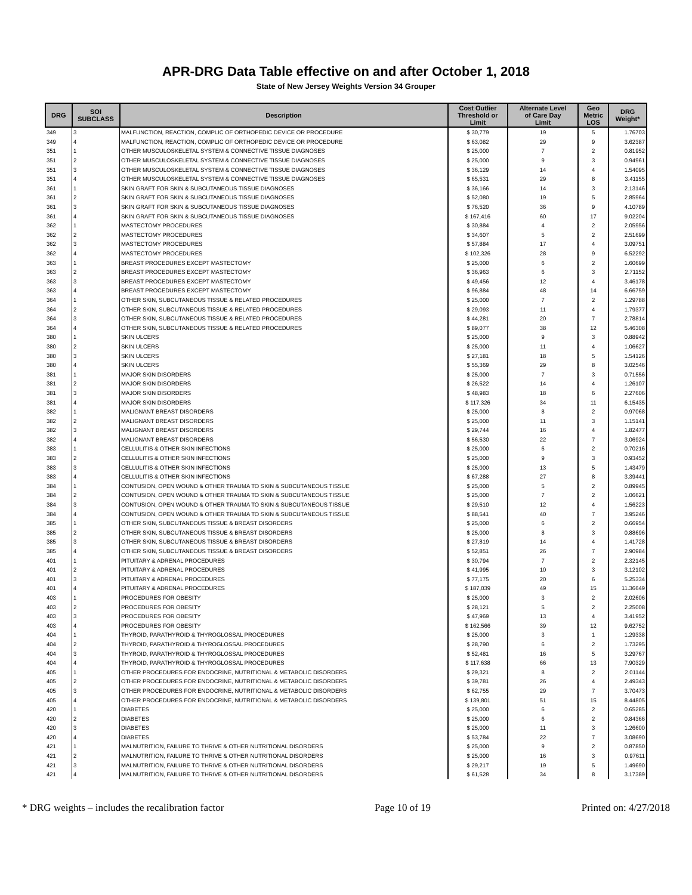APR-DRG Data Table effective on and after October 1, 2018
State of New Jersey Weights Version 34 Grouper
| DRG | SOI SUBCLASS | Description | Cost Outlier Threshold or Limit | Alternate Level of Care Day Limit | Geo Metric LOS | DRG Weight* |
| --- | --- | --- | --- | --- | --- | --- |
| 349 | 3 | MALFUNCTION, REACTION, COMPLIC OF ORTHOPEDIC DEVICE OR PROCEDURE | $ 30,779 | 19 | 5 | 1.76703 |
| 349 | 4 | MALFUNCTION, REACTION, COMPLIC OF ORTHOPEDIC DEVICE OR PROCEDURE | $ 63,082 | 29 | 9 | 3.62387 |
| 351 | 1 | OTHER MUSCULOSKELETAL SYSTEM & CONNECTIVE TISSUE DIAGNOSES | $ 25,000 | 7 | 2 | 0.81952 |
| 351 | 2 | OTHER MUSCULOSKELETAL SYSTEM & CONNECTIVE TISSUE DIAGNOSES | $ 25,000 | 9 | 3 | 0.94961 |
| 351 | 3 | OTHER MUSCULOSKELETAL SYSTEM & CONNECTIVE TISSUE DIAGNOSES | $ 36,129 | 14 | 4 | 1.54095 |
| 351 | 4 | OTHER MUSCULOSKELETAL SYSTEM & CONNECTIVE TISSUE DIAGNOSES | $ 65,531 | 29 | 8 | 3.41155 |
| 361 | 1 | SKIN GRAFT FOR SKIN & SUBCUTANEOUS TISSUE DIAGNOSES | $ 36,166 | 14 | 3 | 2.13146 |
| 361 | 2 | SKIN GRAFT FOR SKIN & SUBCUTANEOUS TISSUE DIAGNOSES | $ 52,080 | 19 | 5 | 2.85964 |
| 361 | 3 | SKIN GRAFT FOR SKIN & SUBCUTANEOUS TISSUE DIAGNOSES | $ 76,520 | 36 | 9 | 4.10789 |
| 361 | 4 | SKIN GRAFT FOR SKIN & SUBCUTANEOUS TISSUE DIAGNOSES | $ 167,416 | 60 | 17 | 9.02204 |
| 362 | 1 | MASTECTOMY PROCEDURES | $ 30,884 | 4 | 2 | 2.05956 |
| 362 | 2 | MASTECTOMY PROCEDURES | $ 34,607 | 5 | 2 | 2.51699 |
| 362 | 3 | MASTECTOMY PROCEDURES | $ 57,884 | 17 | 4 | 3.09751 |
| 362 | 4 | MASTECTOMY PROCEDURES | $ 102,326 | 28 | 9 | 6.52292 |
| 363 | 1 | BREAST PROCEDURES EXCEPT MASTECTOMY | $ 25,000 | 6 | 2 | 1.60699 |
| 363 | 2 | BREAST PROCEDURES EXCEPT MASTECTOMY | $ 36,963 | 6 | 3 | 2.71152 |
| 363 | 3 | BREAST PROCEDURES EXCEPT MASTECTOMY | $ 49,456 | 12 | 4 | 3.46178 |
| 363 | 4 | BREAST PROCEDURES EXCEPT MASTECTOMY | $ 96,884 | 48 | 14 | 6.66759 |
| 364 | 1 | OTHER SKIN, SUBCUTANEOUS TISSUE & RELATED PROCEDURES | $ 25,000 | 7 | 2 | 1.29788 |
| 364 | 2 | OTHER SKIN, SUBCUTANEOUS TISSUE & RELATED PROCEDURES | $ 29,093 | 11 | 4 | 1.79377 |
| 364 | 3 | OTHER SKIN, SUBCUTANEOUS TISSUE & RELATED PROCEDURES | $ 44,281 | 20 | 7 | 2.78814 |
| 364 | 4 | OTHER SKIN, SUBCUTANEOUS TISSUE & RELATED PROCEDURES | $ 89,077 | 38 | 12 | 5.46308 |
| 380 | 1 | SKIN ULCERS | $ 25,000 | 9 | 3 | 0.88942 |
| 380 | 2 | SKIN ULCERS | $ 25,000 | 11 | 4 | 1.06627 |
| 380 | 3 | SKIN ULCERS | $ 27,181 | 18 | 5 | 1.54126 |
| 380 | 4 | SKIN ULCERS | $ 55,369 | 29 | 8 | 3.02546 |
| 381 | 1 | MAJOR SKIN DISORDERS | $ 25,000 | 7 | 3 | 0.71556 |
| 381 | 2 | MAJOR SKIN DISORDERS | $ 26,522 | 14 | 4 | 1.26107 |
| 381 | 3 | MAJOR SKIN DISORDERS | $ 48,983 | 18 | 6 | 2.27606 |
| 381 | 4 | MAJOR SKIN DISORDERS | $ 117,326 | 34 | 11 | 6.15435 |
| 382 | 1 | MALIGNANT BREAST DISORDERS | $ 25,000 | 8 | 2 | 0.97068 |
| 382 | 2 | MALIGNANT BREAST DISORDERS | $ 25,000 | 11 | 3 | 1.15141 |
| 382 | 3 | MALIGNANT BREAST DISORDERS | $ 29,744 | 16 | 4 | 1.82477 |
| 382 | 4 | MALIGNANT BREAST DISORDERS | $ 56,530 | 22 | 7 | 3.06924 |
| 383 | 1 | CELLULITIS & OTHER SKIN INFECTIONS | $ 25,000 | 6 | 2 | 0.70216 |
| 383 | 2 | CELLULITIS & OTHER SKIN INFECTIONS | $ 25,000 | 9 | 3 | 0.93452 |
| 383 | 3 | CELLULITIS & OTHER SKIN INFECTIONS | $ 25,000 | 13 | 5 | 1.43479 |
| 383 | 4 | CELLULITIS & OTHER SKIN INFECTIONS | $ 67,288 | 27 | 8 | 3.39441 |
| 384 | 1 | CONTUSION, OPEN WOUND & OTHER TRAUMA TO SKIN & SUBCUTANEOUS TISSUE | $ 25,000 | 5 | 2 | 0.89945 |
| 384 | 2 | CONTUSION, OPEN WOUND & OTHER TRAUMA TO SKIN & SUBCUTANEOUS TISSUE | $ 25,000 | 7 | 2 | 1.06621 |
| 384 | 3 | CONTUSION, OPEN WOUND & OTHER TRAUMA TO SKIN & SUBCUTANEOUS TISSUE | $ 29,510 | 12 | 4 | 1.56223 |
| 384 | 4 | CONTUSION, OPEN WOUND & OTHER TRAUMA TO SKIN & SUBCUTANEOUS TISSUE | $ 88,541 | 40 | 7 | 3.95246 |
| 385 | 1 | OTHER SKIN, SUBCUTANEOUS TISSUE & BREAST DISORDERS | $ 25,000 | 6 | 2 | 0.66954 |
| 385 | 2 | OTHER SKIN, SUBCUTANEOUS TISSUE & BREAST DISORDERS | $ 25,000 | 8 | 3 | 0.88696 |
| 385 | 3 | OTHER SKIN, SUBCUTANEOUS TISSUE & BREAST DISORDERS | $ 27,819 | 14 | 4 | 1.41728 |
| 385 | 4 | OTHER SKIN, SUBCUTANEOUS TISSUE & BREAST DISORDERS | $ 52,851 | 26 | 7 | 2.90984 |
| 401 | 1 | PITUITARY & ADRENAL PROCEDURES | $ 30,794 | 7 | 2 | 2.32145 |
| 401 | 2 | PITUITARY & ADRENAL PROCEDURES | $ 41,995 | 10 | 3 | 3.12102 |
| 401 | 3 | PITUITARY & ADRENAL PROCEDURES | $ 77,175 | 20 | 6 | 5.25334 |
| 401 | 4 | PITUITARY & ADRENAL PROCEDURES | $ 187,039 | 49 | 15 | 11.36649 |
| 403 | 1 | PROCEDURES FOR OBESITY | $ 25,000 | 3 | 2 | 2.02606 |
| 403 | 2 | PROCEDURES FOR OBESITY | $ 28,121 | 5 | 2 | 2.25008 |
| 403 | 3 | PROCEDURES FOR OBESITY | $ 47,969 | 13 | 4 | 3.41952 |
| 403 | 4 | PROCEDURES FOR OBESITY | $ 162,566 | 39 | 12 | 9.62752 |
| 404 | 1 | THYROID, PARATHYROID & THYROGLOSSAL PROCEDURES | $ 25,000 | 3 | 1 | 1.29338 |
| 404 | 2 | THYROID, PARATHYROID & THYROGLOSSAL PROCEDURES | $ 28,790 | 6 | 2 | 1.73295 |
| 404 | 3 | THYROID, PARATHYROID & THYROGLOSSAL PROCEDURES | $ 52,481 | 16 | 5 | 3.29767 |
| 404 | 4 | THYROID, PARATHYROID & THYROGLOSSAL PROCEDURES | $ 117,638 | 66 | 13 | 7.90329 |
| 405 | 1 | OTHER PROCEDURES FOR ENDOCRINE, NUTRITIONAL & METABOLIC DISORDERS | $ 29,321 | 8 | 2 | 2.01144 |
| 405 | 2 | OTHER PROCEDURES FOR ENDOCRINE, NUTRITIONAL & METABOLIC DISORDERS | $ 39,781 | 26 | 4 | 2.49343 |
| 405 | 3 | OTHER PROCEDURES FOR ENDOCRINE, NUTRITIONAL & METABOLIC DISORDERS | $ 62,755 | 29 | 7 | 3.70473 |
| 405 | 4 | OTHER PROCEDURES FOR ENDOCRINE, NUTRITIONAL & METABOLIC DISORDERS | $ 139,801 | 51 | 15 | 8.44805 |
| 420 | 1 | DIABETES | $ 25,000 | 6 | 2 | 0.65285 |
| 420 | 2 | DIABETES | $ 25,000 | 6 | 2 | 0.84366 |
| 420 | 3 | DIABETES | $ 25,000 | 11 | 3 | 1.26600 |
| 420 | 4 | DIABETES | $ 53,784 | 22 | 7 | 3.08690 |
| 421 | 1 | MALNUTRITION, FAILURE TO THRIVE & OTHER NUTRITIONAL DISORDERS | $ 25,000 | 9 | 2 | 0.87850 |
| 421 | 2 | MALNUTRITION, FAILURE TO THRIVE & OTHER NUTRITIONAL DISORDERS | $ 25,000 | 16 | 3 | 0.97611 |
| 421 | 3 | MALNUTRITION, FAILURE TO THRIVE & OTHER NUTRITIONAL DISORDERS | $ 29,217 | 19 | 5 | 1.49690 |
| 421 | 4 | MALNUTRITION, FAILURE TO THRIVE & OTHER NUTRITIONAL DISORDERS | $ 61,528 | 34 | 8 | 3.17389 |
* DRG weights – includes the recalibration factor Page 10 of 19 Printed on: 4/27/2018